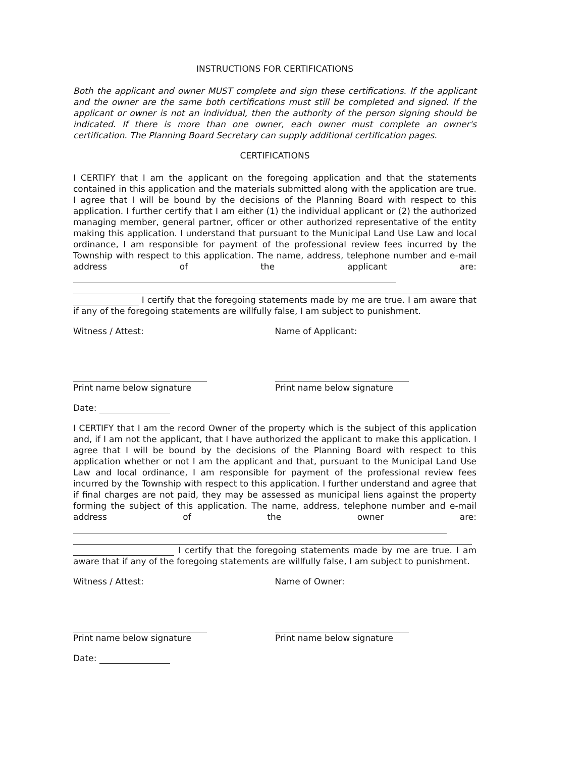INSTRUCTIONS FOR CERTIFICATIONS
Both the applicant and owner MUST complete and sign these certifications. If the applicant and the owner are the same both certifications must still be completed and signed. If the applicant or owner is not an individual, then the authority of the person signing should be indicated. If there is more than one owner, each owner must complete an owner's certification. The Planning Board Secretary can supply additional certification pages.
CERTIFICATIONS
I CERTIFY that I am the applicant on the foregoing application and that the statements contained in this application and the materials submitted along with the application are true. I agree that I will be bound by the decisions of the Planning Board with respect to this application. I further certify that I am either (1) the individual applicant or (2) the authorized managing member, general partner, officer or other authorized representative of the entity making this application. I understand that pursuant to the Municipal Land Use Law and local ordinance, I am responsible for payment of the professional review fees incurred by the Township with respect to this application. The name, address, telephone number and e-mail address of the applicant are:
I certify that the foregoing statements made by me are true. I am aware that if any of the foregoing statements are willfully false, I am subject to punishment.
Witness / Attest: Name of Applicant:
Print name below signature
Print name below signature
Date:
I CERTIFY that I am the record Owner of the property which is the subject of this application and, if I am not the applicant, that I have authorized the applicant to make this application. I agree that I will be bound by the decisions of the Planning Board with respect to this application whether or not I am the applicant and that, pursuant to the Municipal Land Use Law and local ordinance, I am responsible for payment of the professional review fees incurred by the Township with respect to this application. I further understand and agree that if final charges are not paid, they may be assessed as municipal liens against the property forming the subject of this application. The name, address, telephone number and e-mail address of the owner are:
I certify that the foregoing statements made by me are true. I am aware that if any of the foregoing statements are willfully false, I am subject to punishment.
Witness / Attest: Name of Owner:
Print name below signature
Print name below signature
Date: